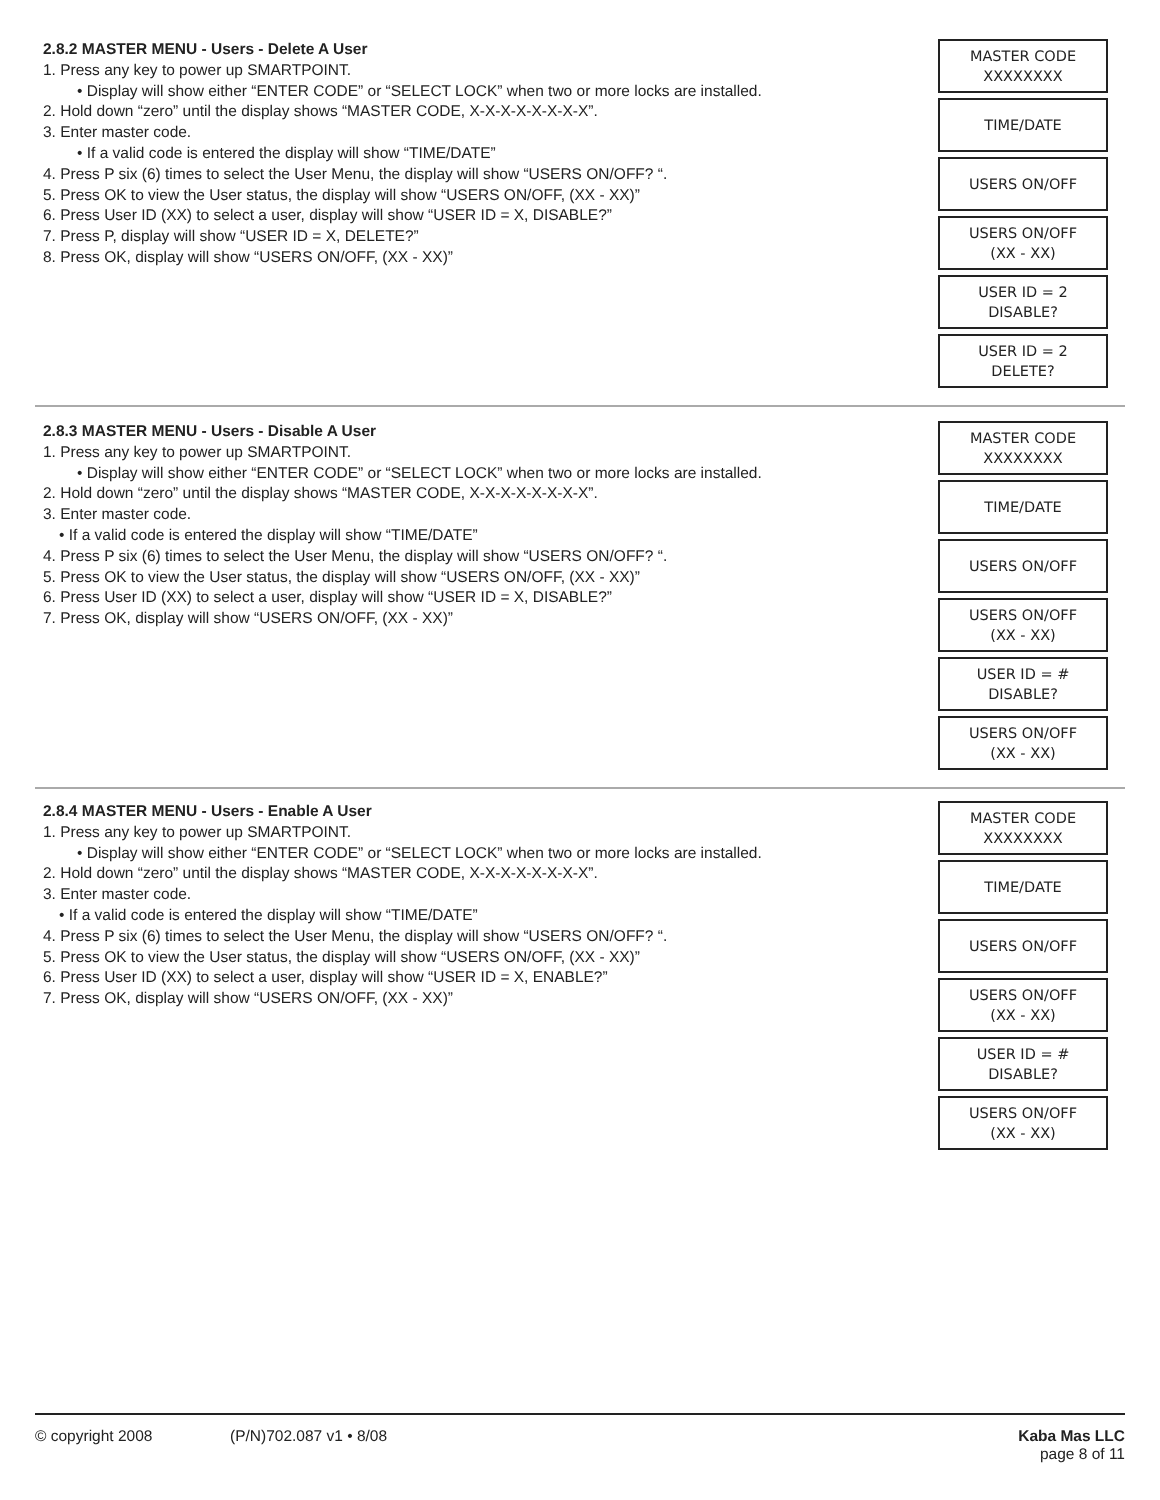2.8.2 MASTER MENU - Users - Delete A User
1. Press any key to power up SMARTPOINT.
• Display will show either “ENTER CODE” or “SELECT LOCK” when two or more locks are installed.
2. Hold down “zero” until the display shows “MASTER CODE, X-X-X-X-X-X-X-X”.
3. Enter master code.
• If a valid code is entered the display will show “TIME/DATE”
4. Press P six (6) times to select the User Menu, the display will show “USERS ON/OFF? “.
5. Press OK to view the User status, the display will show “USERS ON/OFF, (XX - XX)”
6. Press User ID (XX) to select a user, display will show “USER ID = X, DISABLE?”
7. Press P, display will show “USER ID = X, DELETE?”
8. Press OK, display will show “USERS ON/OFF, (XX - XX)”
MASTER CODE
XXXXXXXX
TIME/DATE
USERS ON/OFF
USERS ON/OFF
(XX - XX)
USER ID = 2
DISABLE?
USER ID = 2
DELETE?
2.8.3 MASTER MENU - Users - Disable A User
1. Press any key to power up SMARTPOINT.
• Display will show either “ENTER CODE” or “SELECT LOCK” when two or more locks are installed.
2. Hold down “zero” until the display shows “MASTER CODE, X-X-X-X-X-X-X-X”.
3. Enter master code.
• If a valid code is entered the display will show “TIME/DATE”
4. Press P six (6) times to select the User Menu, the display will show “USERS ON/OFF? “.
5. Press OK to view the User status, the display will show “USERS ON/OFF, (XX - XX)”
6. Press User ID (XX) to select a user, display will show “USER ID = X, DISABLE?”
7. Press OK, display will show “USERS ON/OFF, (XX - XX)”
MASTER CODE
XXXXXXXX
TIME/DATE
USERS ON/OFF
USERS ON/OFF
(XX - XX)
USER ID = #
DISABLE?
USERS ON/OFF
(XX - XX)
2.8.4 MASTER MENU - Users - Enable A User
1. Press any key to power up SMARTPOINT.
• Display will show either “ENTER CODE” or “SELECT LOCK” when two or more locks are installed.
2. Hold down “zero” until the display shows “MASTER CODE, X-X-X-X-X-X-X-X”.
3. Enter master code.
• If a valid code is entered the display will show “TIME/DATE”
4. Press P six (6) times to select the User Menu, the display will show “USERS ON/OFF? “.
5. Press OK to view the User status, the display will show “USERS ON/OFF, (XX - XX)”
6. Press User ID (XX) to select a user, display will show “USER ID = X, ENABLE?”
7. Press OK, display will show “USERS ON/OFF, (XX - XX)”
MASTER CODE
XXXXXXXX
TIME/DATE
USERS ON/OFF
USERS ON/OFF
(XX - XX)
USER ID = #
DISABLE?
USERS ON/OFF
(XX - XX)
© copyright 2008 (P/N)702.087 v1 • 8/08 Kaba Mas LLC
page 8 of 11